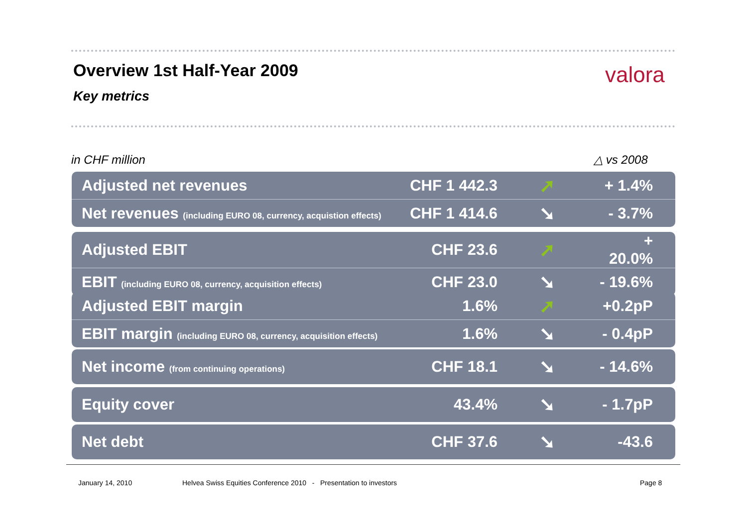Overview 1st Half-Year 2009 valora
Key metrics
in CHF million △ vs 2008
| Adjusted net revenues | CHF 1 442.3 | ➚ | + 1.4% |
| Net revenues (including EURO 08, currency, acquistion effects) | CHF 1 414.6 | ➘ | - 3.7% |
| Adjusted EBIT | CHF 23.6 | ➚ | + 20.0% |
| EBIT (including EURO 08, currency, acquisition effects) | CHF 23.0 | ➘ | - 19.6% |
| Adjusted EBIT margin | 1.6% | ➚ | +0.2pP |
| EBIT margin (including EURO 08, currency, acquisition effects) | 1.6% | ➘ | - 0.4pP |
| Net income (from continuing operations) | CHF 18.1 | ➘ | - 14.6% |
| Equity cover | 43.4% | ➘ | - 1.7pP |
| Net debt | CHF 37.6 | ➘ | -43.6 |
January 14, 2010
Helvea Swiss Equities Conference 2010 - Presentation to investors
Page 8